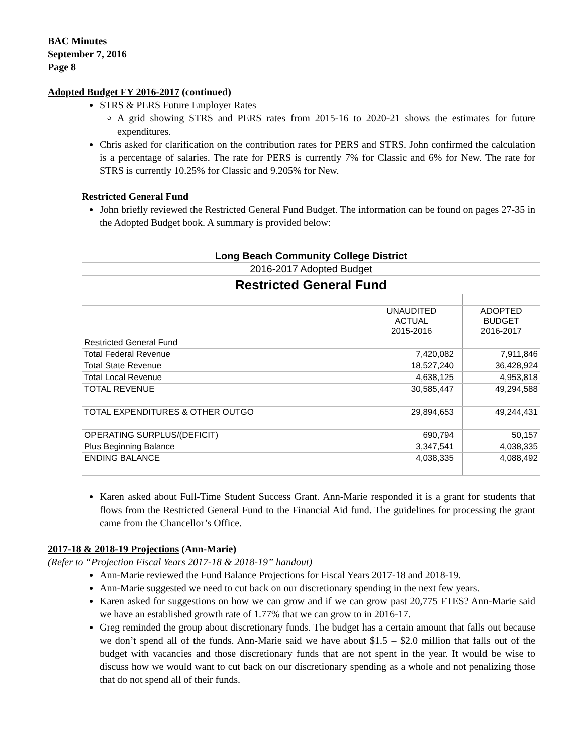BAC Minutes
September 7, 2016
Page 8
Adopted Budget FY 2016-2017 (continued)
STRS & PERS Future Employer Rates
A grid showing STRS and PERS rates from 2015-16 to 2020-21 shows the estimates for future expenditures.
Chris asked for clarification on the contribution rates for PERS and STRS. John confirmed the calculation is a percentage of salaries. The rate for PERS is currently 7% for Classic and 6% for New. The rate for STRS is currently 10.25% for Classic and 9.205% for New.
Restricted General Fund
John briefly reviewed the Restricted General Fund Budget. The information can be found on pages 27-35 in the Adopted Budget book. A summary is provided below:
| Long Beach Community College District | | | |
| 2016-2017 Adopted Budget | | | |
| Restricted General Fund | | | |
| | UNAUDITED ACTUAL 2015-2016 | | ADOPTED BUDGET 2016-2017 |
| Restricted General Fund | | | |
| Total Federal Revenue | 7,420,082 | | 7,911,846 |
| Total State Revenue | 18,527,240 | | 36,428,924 |
| Total Local Revenue | 4,638,125 | | 4,953,818 |
| TOTAL REVENUE | 30,585,447 | | 49,294,588 |
| TOTAL EXPENDITURES & OTHER OUTGO | 29,894,653 | | 49,244,431 |
| OPERATING SURPLUS/(DEFICIT) | 690,794 | | 50,157 |
| Plus Beginning Balance | 3,347,541 | | 4,038,335 |
| ENDING BALANCE | 4,038,335 | | 4,088,492 |
Karen asked about Full-Time Student Success Grant. Ann-Marie responded it is a grant for students that flows from the Restricted General Fund to the Financial Aid fund. The guidelines for processing the grant came from the Chancellor’s Office.
2017-18 & 2018-19 Projections (Ann-Marie)
(Refer to “Projection Fiscal Years 2017-18 & 2018-19” handout)
Ann-Marie reviewed the Fund Balance Projections for Fiscal Years 2017-18 and 2018-19.
Ann-Marie suggested we need to cut back on our discretionary spending in the next few years.
Karen asked for suggestions on how we can grow and if we can grow past 20,775 FTES? Ann-Marie said we have an established growth rate of 1.77% that we can grow to in 2016-17.
Greg reminded the group about discretionary funds. The budget has a certain amount that falls out because we don’t spend all of the funds. Ann-Marie said we have about $1.5 – $2.0 million that falls out of the budget with vacancies and those discretionary funds that are not spent in the year. It would be wise to discuss how we would want to cut back on our discretionary spending as a whole and not penalizing those that do not spend all of their funds.